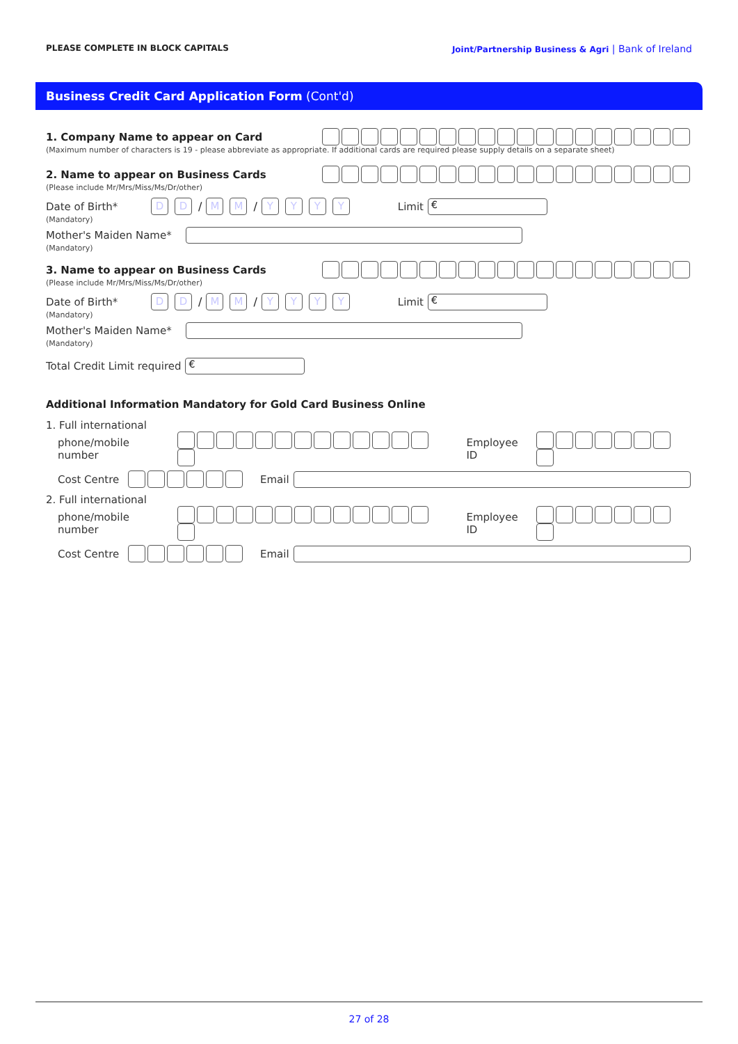PLEASE COMPLETE IN BLOCK CAPITALS Joint/Partnership Business & Agri | Bank of Ireland
Business Credit Card Application Form (Cont'd)
1. Company Name to appear on Card
(Maximum number of characters is 19 - please abbreviate as appropriate. If additional cards are required please supply details on a separate sheet)
2. Name to appear on Business Cards
(Please include Mr/Mrs/Miss/Ms/Dr/other)
Date of Birth* D D / M M / YYYY Limit €
(Mandatory)
Mother's Maiden Name*
(Mandatory)
3. Name to appear on Business Cards
(Please include Mr/Mrs/Miss/Ms/Dr/other)
Date of Birth* D D / M M / YYYY Limit €
(Mandatory)
Mother's Maiden Name*
(Mandatory)
Total Credit Limit required €
Additional Information Mandatory for Gold Card Business Online
1. Full international
phone/mobile number Employee ID
Cost Centre Email
2. Full international
phone/mobile number Employee ID
Cost Centre Email
27 of 28